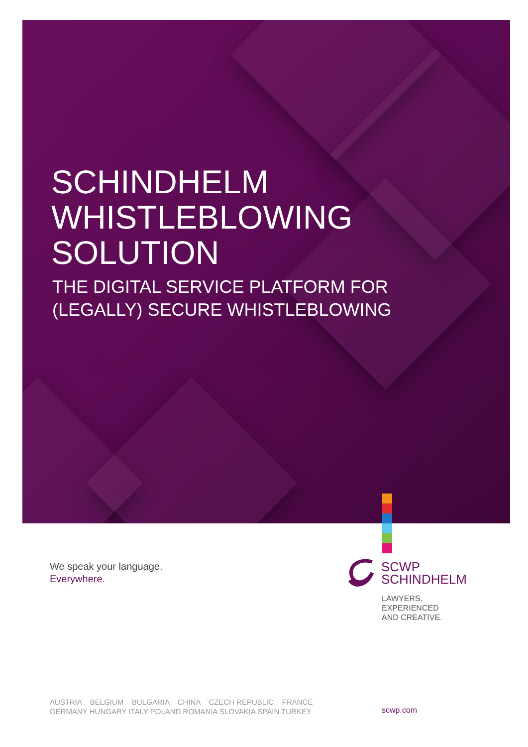SCHINDHELM
WHISTLEBLOWING
SOLUTION
THE DIGITAL SERVICE PLATFORM FOR
(LEGALLY) SECURE WHISTLEBLOWING
We speak your language.
Everywhere.
SCWP
SCHINDHELM
LAWYERS,
EXPERIENCED
AND CREATIVE.
AUSTRIA BELGIUM BULGARIA CHINA CZECH REPUBLIC FRANCE
GERMANY HUNGARY ITALY POLAND ROMANIA SLOVAKIA SPAIN TURKEY
scwp.com